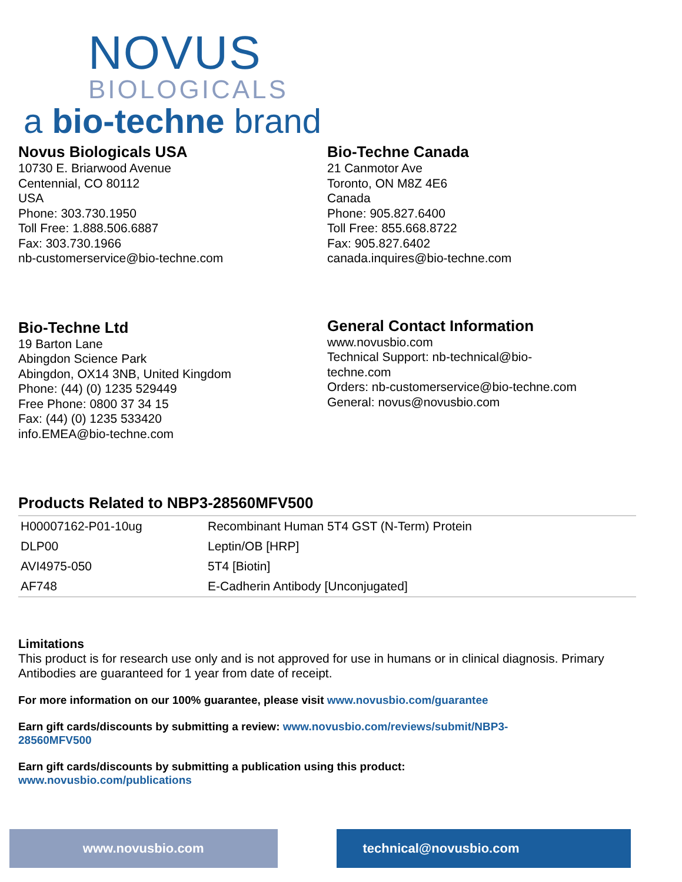NOVUS
BIOLOGICALS
a bio-techne brand
Novus Biologicals USA
10730 E. Briarwood Avenue
Centennial, CO 80112
USA
Phone: 303.730.1950
Toll Free: 1.888.506.6887
Fax: 303.730.1966
nb-customerservice@bio-techne.com
Bio-Techne Canada
21 Canmotor Ave
Toronto, ON M8Z 4E6
Canada
Phone: 905.827.6400
Toll Free: 855.668.8722
Fax: 905.827.6402
canada.inquires@bio-techne.com
Bio-Techne Ltd
19 Barton Lane
Abingdon Science Park
Abingdon, OX14 3NB, United Kingdom
Phone: (44) (0) 1235 529449
Free Phone: 0800 37 34 15
Fax: (44) (0) 1235 533420
info.EMEA@bio-techne.com
General Contact Information
www.novusbio.com
Technical Support: nb-technical@bio-
techne.com
Orders: nb-customerservice@bio-techne.com
General: novus@novusbio.com
Products Related to NBP3-28560MFV500
| H00007162-P01-10ug | Recombinant Human 5T4 GST (N-Term) Protein |
| DLP00 | Leptin/OB [HRP] |
| AVI4975-050 | 5T4 [Biotin] |
| AF748 | E-Cadherin Antibody [Unconjugated] |
Limitations
This product is for research use only and is not approved for use in humans or in clinical diagnosis. Primary Antibodies are guaranteed for 1 year from date of receipt.
For more information on our 100% guarantee, please visit www.novusbio.com/guarantee
Earn gift cards/discounts by submitting a review: www.novusbio.com/reviews/submit/NBP3-
28560MFV500
Earn gift cards/discounts by submitting a publication using this product:
www.novusbio.com/publications
www.novusbio.com technical@novusbio.com